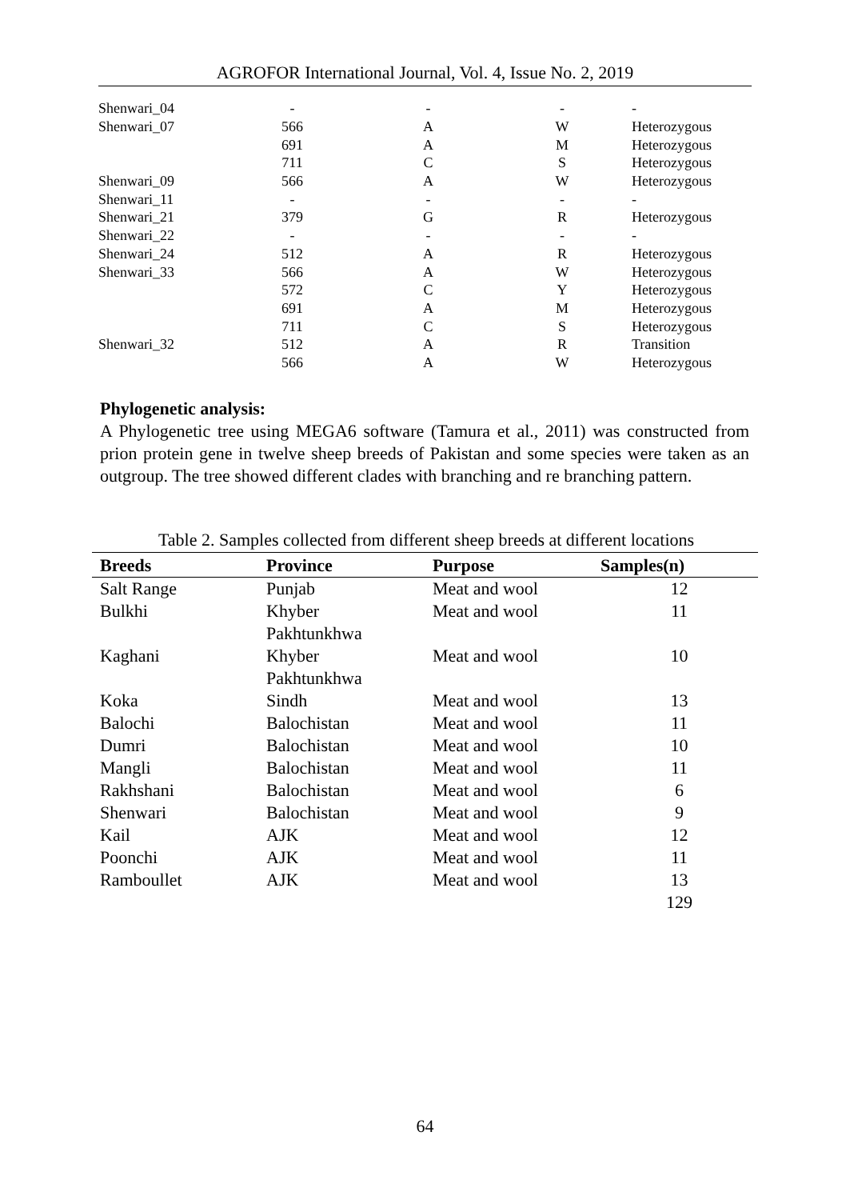AGROFOR International Journal, Vol. 4, Issue No. 2, 2019
| Shenwari_04 | - | - | - | - |
| Shenwari_07 | 566 | A | W | Heterozygous |
| | 691 | A | M | Heterozygous |
| | 711 | C | S | Heterozygous |
| Shenwari_09 | 566 | A | W | Heterozygous |
| Shenwari_11 | - | - | - | - |
| Shenwari_21 | 379 | G | R | Heterozygous |
| Shenwari_22 | - | - | - | - |
| Shenwari_24 | 512 | A | R | Heterozygous |
| Shenwari_33 | 566 | A | W | Heterozygous |
| | 572 | C | Y | Heterozygous |
| | 691 | A | M | Heterozygous |
| | 711 | C | S | Heterozygous |
| Shenwari_32 | 512 | A | R | Transition |
| | 566 | A | W | Heterozygous |
Phylogenetic analysis:
A Phylogenetic tree using MEGA6 software (Tamura et al., 2011) was constructed from prion protein gene in twelve sheep breeds of Pakistan and some species were taken as an outgroup. The tree showed different clades with branching and re branching pattern.
Table 2. Samples collected from different sheep breeds at different locations
| Breeds | Province | Purpose | Samples(n) |
| --- | --- | --- | --- |
| Salt Range | Punjab | Meat and wool | 12 |
| Bulkhi | Khyber Pakhtunkhwa | Meat and wool | 11 |
| Kaghani | Khyber Pakhtunkhwa | Meat and wool | 10 |
| Koka | Sindh | Meat and wool | 13 |
| Balochi | Balochistan | Meat and wool | 11 |
| Dumri | Balochistan | Meat and wool | 10 |
| Mangli | Balochistan | Meat and wool | 11 |
| Rakhshani | Balochistan | Meat and wool | 6 |
| Shenwari | Balochistan | Meat and wool | 9 |
| Kail | AJK | Meat and wool | 12 |
| Poonchi | AJK | Meat and wool | 11 |
| Ramboullet | AJK | Meat and wool | 13 |
| | | | 129 |
64